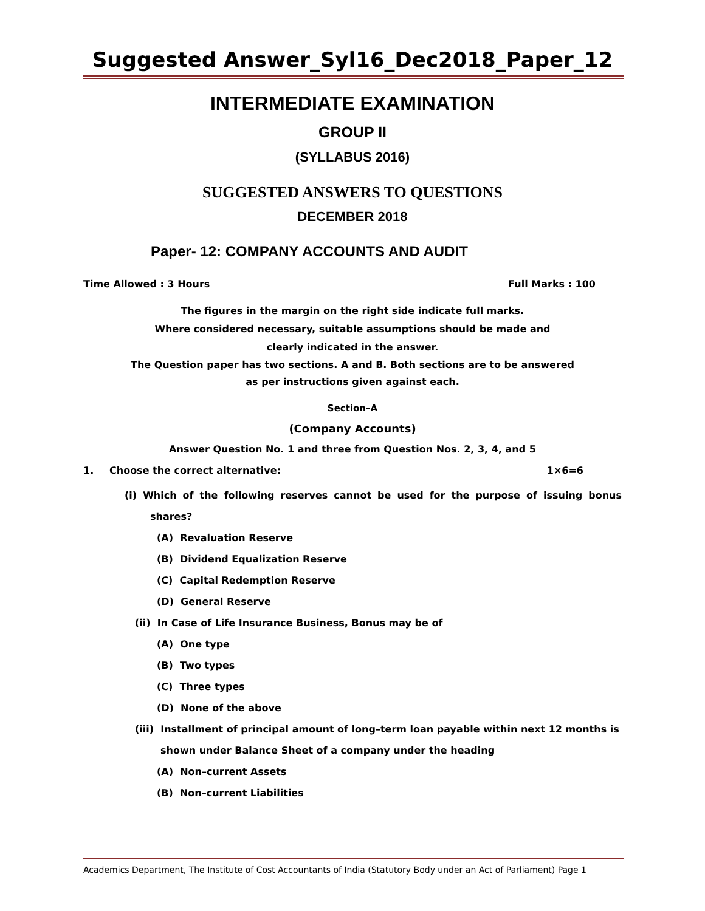Suggested Answer_Syl16_Dec2018_Paper_12
INTERMEDIATE EXAMINATION
GROUP II
(SYLLABUS 2016)
SUGGESTED ANSWERS TO QUESTIONS
DECEMBER 2018
Paper- 12: COMPANY ACCOUNTS AND AUDIT
Time Allowed : 3 Hours Full Marks : 100
The figures in the margin on the right side indicate full marks.
Where considered necessary, suitable assumptions should be made and
clearly indicated in the answer.
The Question paper has two sections. A and B. Both sections are to be answered
as per instructions given against each.
Section–A
(Company Accounts)
Answer Question No. 1 and three from Question Nos. 2, 3, 4, and 5
1. Choose the correct alternative: 1×6=6
(i) Which of the following reserves cannot be used for the purpose of issuing bonus shares?
(A) Revaluation Reserve
(B) Dividend Equalization Reserve
(C) Capital Redemption Reserve
(D) General Reserve
(ii) In Case of Life Insurance Business, Bonus may be of
(A) One type
(B) Two types
(C) Three types
(D) None of the above
(iii) Installment of principal amount of long–term loan payable within next 12 months is shown under Balance Sheet of a company under the heading
(A) Non–current Assets
(B) Non–current Liabilities
Academics Department, The Institute of Cost Accountants of India (Statutory Body under an Act of Parliament) Page 1